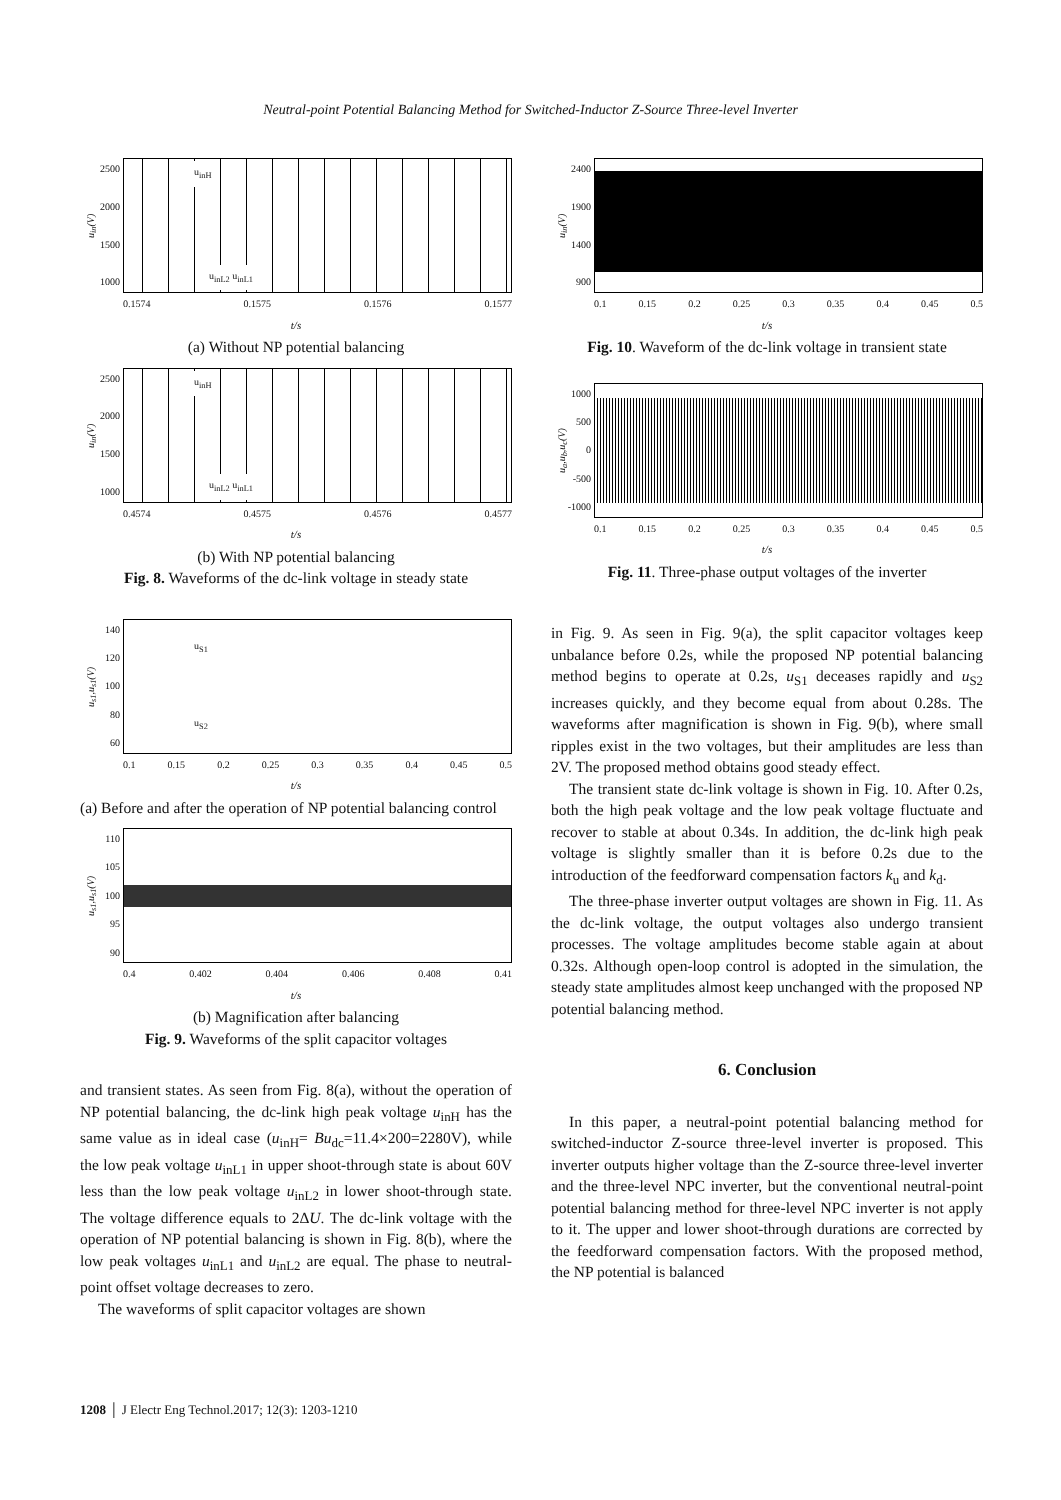Neutral-point Potential Balancing Method for Switched-Inductor Z-Source Three-level Inverter
u<sub>in</sub>(V)
2500
2000
1500
1000
u<sub>inH</sub>
u<sub>inL2</sub> u<sub>inL1</sub>
0.1574 0.1575 0.1576 0.1577
t/s
(a) Without NP potential balancing
u<sub>in</sub>(V)
2500
2000
1500
1000
u<sub>inH</sub>
u<sub>inL2</sub> u<sub>inL1</sub>
0.4574 0.4575 0.4576 0.4577
t/s
(b) With NP potential balancing
Fig. 8. Waveforms of the dc-link voltage in steady state
u<sub>s1</sub>,u<sub>s1</sub>(V)
140
120
100
80
60
u<sub>S1</sub>
u<sub>S2</sub>
0.1 0.15 0.2 0.25 0.3 0.35 0.4 0.45 0.5
t/s
(a) Before and after the operation of NP potential balancing control
u<sub>s1</sub>,u<sub>s1</sub>(V)
110
105
100
95
90
0.4 0.402 0.404 0.406 0.408 0.41
t/s
(b) Magnification after balancing
Fig. 9. Waveforms of the split capacitor voltages
and transient states. As seen from Fig. 8(a), without the operation of NP potential balancing, the dc-link high peak voltage u<sub>inH</sub> has the same value as in ideal case (u<sub>inH</sub>= Bu<sub>dc</sub>=11.4×200=2280V), while the low peak voltage u<sub>inL1</sub> in upper shoot-through state is about 60V less than the low peak voltage u<sub>inL2</sub> in lower shoot-through state. The voltage difference equals to 2ΔU. The dc-link voltage with the operation of NP potential balancing is shown in Fig. 8(b), where the low peak voltages u<sub>inL1</sub> and u<sub>inL2</sub> are equal. The phase to neutral-point offset voltage decreases to zero.
The waveforms of split capacitor voltages are shown
u<sub>in</sub>(V)
2400
1900
1400
900
0.1 0.15 0.2 0.25 0.3 0.35 0.4 0.45 0.5
t/s
Fig. 10. Waveform of the dc-link voltage in transient state
u<sub>a</sub>,u<sub>b</sub>,u<sub>c</sub>(V)
1000
500
0
-500
-1000
0.1 0.15 0.2 0.25 0.3 0.35 0.4 0.45 0.5
t/s
Fig. 11. Three-phase output voltages of the inverter
in Fig. 9. As seen in Fig. 9(a), the split capacitor voltages keep unbalance before 0.2s, while the proposed NP potential balancing method begins to operate at 0.2s, u<sub>S1</sub> deceases rapidly and u<sub>S2</sub> increases quickly, and they become equal from about 0.28s. The waveforms after magnification is shown in Fig. 9(b), where small ripples exist in the two voltages, but their amplitudes are less than 2V. The proposed method obtains good steady effect.
The transient state dc-link voltage is shown in Fig. 10. After 0.2s, both the high peak voltage and the low peak voltage fluctuate and recover to stable at about 0.34s. In addition, the dc-link high peak voltage is slightly smaller than it is before 0.2s due to the introduction of the feedforward compensation factors k<sub>u</sub> and k<sub>d</sub>.
The three-phase inverter output voltages are shown in Fig. 11. As the dc-link voltage, the output voltages also undergo transient processes. The voltage amplitudes become stable again at about 0.32s. Although open-loop control is adopted in the simulation, the steady state amplitudes almost keep unchanged with the proposed NP potential balancing method.
6. Conclusion
In this paper, a neutral-point potential balancing method for switched-inductor Z-source three-level inverter is proposed. This inverter outputs higher voltage than the Z-source three-level inverter and the three-level NPC inverter, but the conventional neutral-point potential balancing method for three-level NPC inverter is not apply to it. The upper and lower shoot-through durations are corrected by the feedforward compensation factors. With the proposed method, the NP potential is balanced
1208 │ J Electr Eng Technol.2017; 12(3): 1203-1210